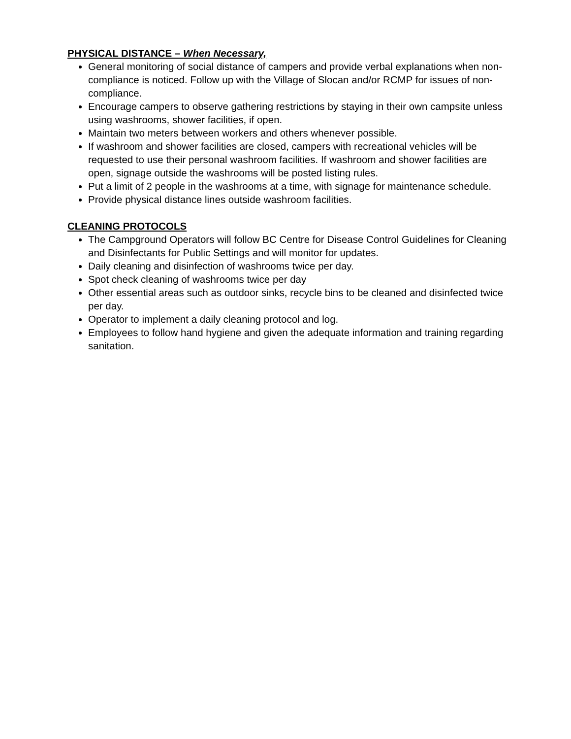PHYSICAL DISTANCE – When Necessary,
General monitoring of social distance of campers and provide verbal explanations when non-compliance is noticed. Follow up with the Village of Slocan and/or RCMP for issues of non-compliance.
Encourage campers to observe gathering restrictions by staying in their own campsite unless using washrooms, shower facilities, if open.
Maintain two meters between workers and others whenever possible.
If washroom and shower facilities are closed, campers with recreational vehicles will be requested to use their personal washroom facilities. If washroom and shower facilities are open, signage outside the washrooms will be posted listing rules.
Put a limit of 2 people in the washrooms at a time, with signage for maintenance schedule.
Provide physical distance lines outside washroom facilities.
CLEANING PROTOCOLS
The Campground Operators will follow BC Centre for Disease Control Guidelines for Cleaning and Disinfectants for Public Settings and will monitor for updates.
Daily cleaning and disinfection of washrooms twice per day.
Spot check cleaning of washrooms twice per day
Other essential areas such as outdoor sinks, recycle bins to be cleaned and disinfected twice per day.
Operator to implement a daily cleaning protocol and log.
Employees to follow hand hygiene and given the adequate information and training regarding sanitation.